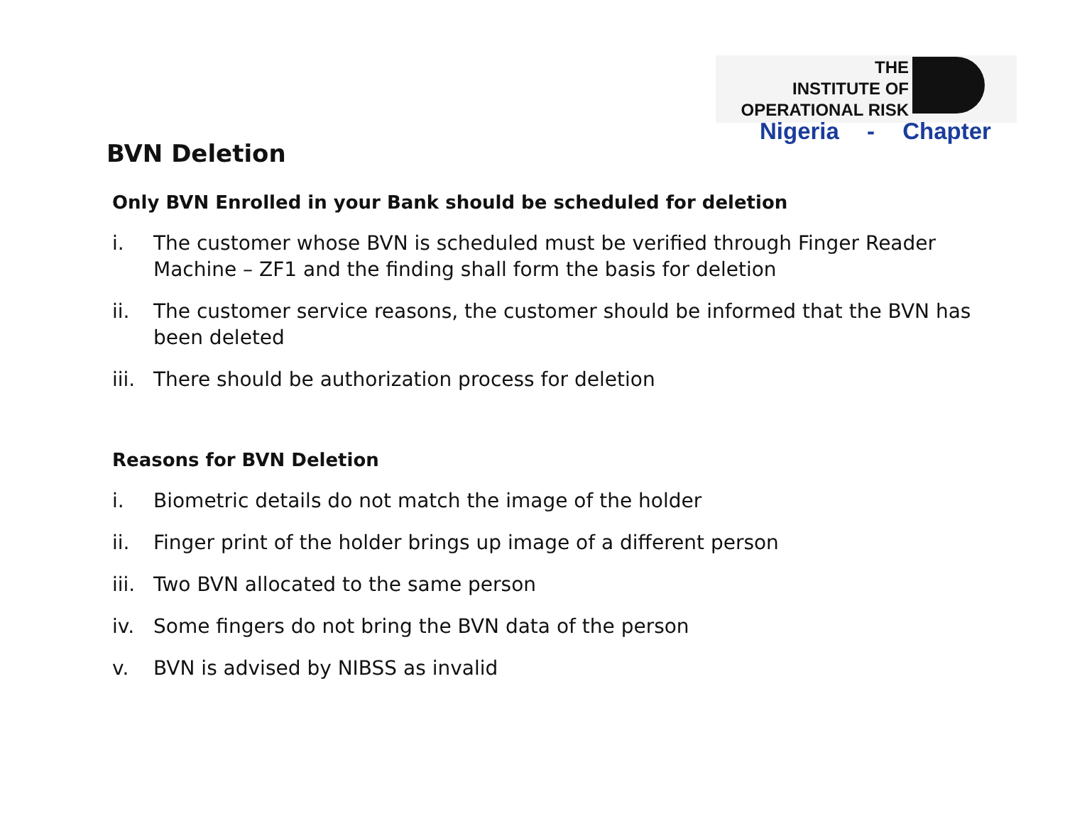THE
INSTITUTE OF
OPERATIONAL RISK
Nigeria - Chapter
BVN Deletion
Only BVN Enrolled in your Bank should be scheduled for deletion
i. The customer whose BVN is scheduled must be verified through Finger Reader Machine – ZF1 and the finding shall form the basis for deletion
ii. The customer service reasons, the customer should be informed that the BVN has been deleted
iii. There should be authorization process for deletion
Reasons for BVN Deletion
i. Biometric details do not match the image of the holder
ii. Finger print of the holder brings up image of a different person
iii. Two BVN allocated to the same person
iv. Some fingers do not bring the BVN data of the person
v. BVN is advised by NIBSS as invalid